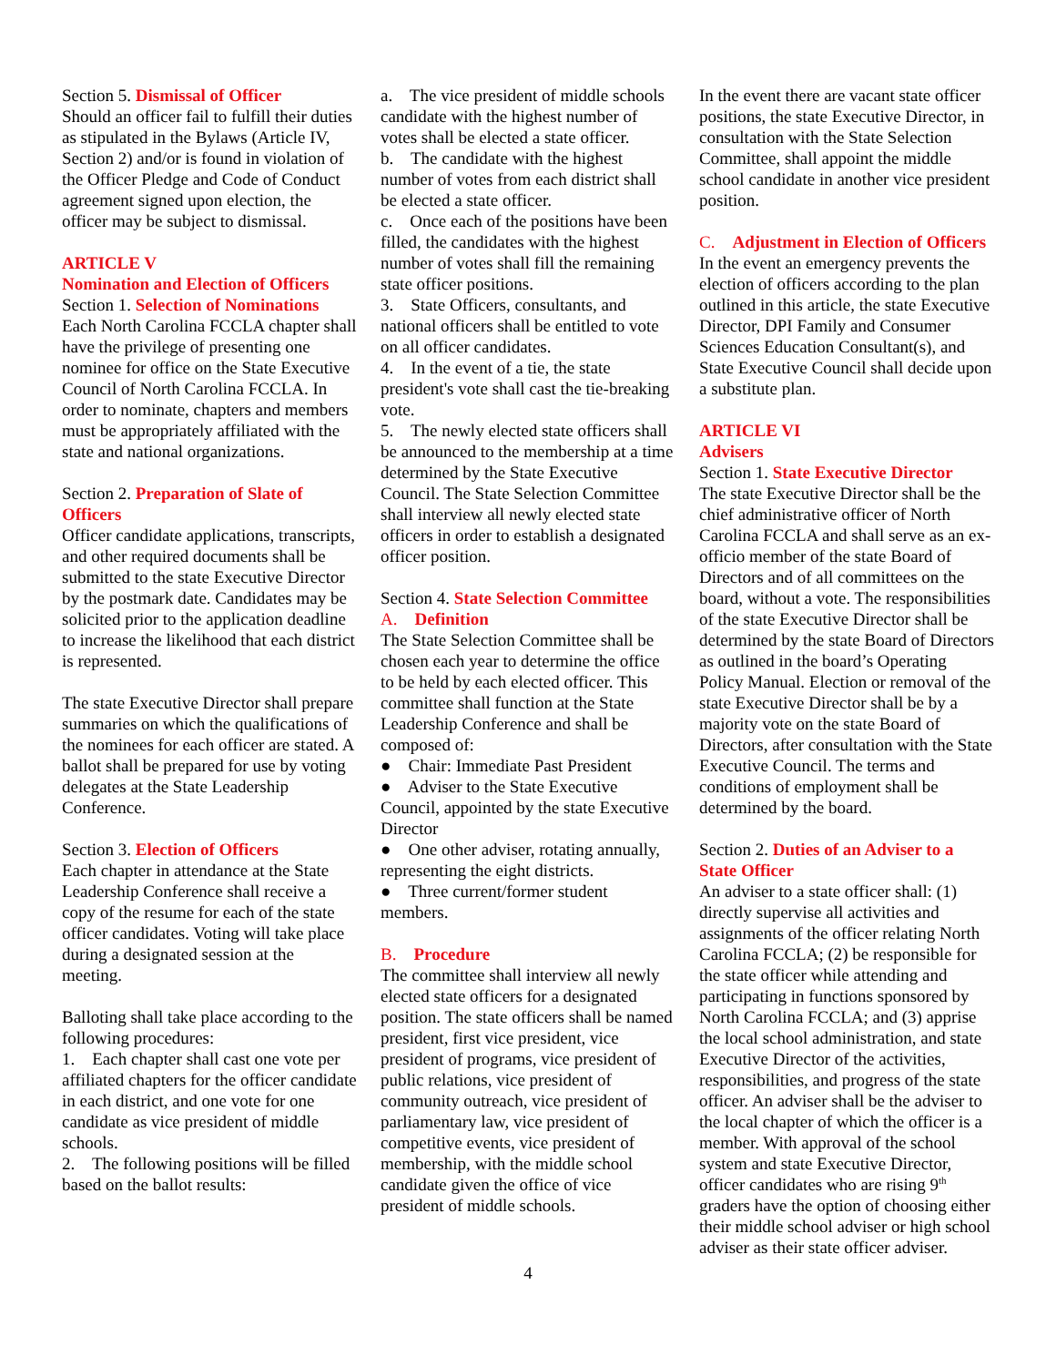Section 5. Dismissal of Officer
Should an officer fail to fulfill their duties as stipulated in the Bylaws (Article IV, Section 2) and/or is found in violation of the Officer Pledge and Code of Conduct agreement signed upon election, the officer may be subject to dismissal.
ARTICLE V
Nomination and Election of Officers
Section 1. Selection of Nominations
Each North Carolina FCCLA chapter shall have the privilege of presenting one nominee for office on the State Executive Council of North Carolina FCCLA. In order to nominate, chapters and members must be appropriately affiliated with the state and national organizations.
Section 2. Preparation of Slate of Officers
Officer candidate applications, transcripts, and other required documents shall be submitted to the state Executive Director by the postmark date. Candidates may be solicited prior to the application deadline to increase the likelihood that each district is represented.
The state Executive Director shall prepare summaries on which the qualifications of the nominees for each officer are stated. A ballot shall be prepared for use by voting delegates at the State Leadership Conference.
Section 3. Election of Officers
Each chapter in attendance at the State Leadership Conference shall receive a copy of the resume for each of the state officer candidates. Voting will take place during a designated session at the meeting.
Balloting shall take place according to the following procedures:
1. Each chapter shall cast one vote per affiliated chapters for the officer candidate in each district, and one vote for one candidate as vice president of middle schools.
2. The following positions will be filled based on the ballot results:
a. The vice president of middle schools candidate with the highest number of votes shall be elected a state officer.
b. The candidate with the highest number of votes from each district shall be elected a state officer.
c. Once each of the positions have been filled, the candidates with the highest number of votes shall fill the remaining state officer positions.
3. State Officers, consultants, and national officers shall be entitled to vote on all officer candidates.
4. In the event of a tie, the state president's vote shall cast the tie-breaking vote.
5. The newly elected state officers shall be announced to the membership at a time determined by the State Executive Council. The State Selection Committee shall interview all newly elected state officers in order to establish a designated officer position.
Section 4. State Selection Committee
A. Definition
The State Selection Committee shall be chosen each year to determine the office to be held by each elected officer. This committee shall function at the State Leadership Conference and shall be composed of:
● Chair: Immediate Past President
● Adviser to the State Executive Council, appointed by the state Executive Director
● One other adviser, rotating annually, representing the eight districts.
● Three current/former student members.
B. Procedure
The committee shall interview all newly elected state officers for a designated position. The state officers shall be named president, first vice president, vice president of programs, vice president of public relations, vice president of community outreach, vice president of parliamentary law, vice president of competitive events, vice president of membership, with the middle school candidate given the office of vice president of middle schools.
In the event there are vacant state officer positions, the state Executive Director, in consultation with the State Selection Committee, shall appoint the middle school candidate in another vice president position.
C. Adjustment in Election of Officers
In the event an emergency prevents the election of officers according to the plan outlined in this article, the state Executive Director, DPI Family and Consumer Sciences Education Consultant(s), and State Executive Council shall decide upon a substitute plan.
ARTICLE VI
Advisers
Section 1. State Executive Director
The state Executive Director shall be the chief administrative officer of North Carolina FCCLA and shall serve as an ex-officio member of the state Board of Directors and of all committees on the board, without a vote. The responsibilities of the state Executive Director shall be determined by the state Board of Directors as outlined in the board’s Operating Policy Manual. Election or removal of the state Executive Director shall be by a majority vote on the state Board of Directors, after consultation with the State Executive Council. The terms and conditions of employment shall be determined by the board.
Section 2. Duties of an Adviser to a State Officer
An adviser to a state officer shall: (1) directly supervise all activities and assignments of the officer relating North Carolina FCCLA; (2) be responsible for the state officer while attending and participating in functions sponsored by North Carolina FCCLA; and (3) apprise the local school administration, and state Executive Director of the activities, responsibilities, and progress of the state officer. An adviser shall be the adviser to the local chapter of which the officer is a member. With approval of the school system and state Executive Director, officer candidates who are rising 9<sup>th</sup> graders have the option of choosing either their middle school adviser or high school adviser as their state officer adviser.
4